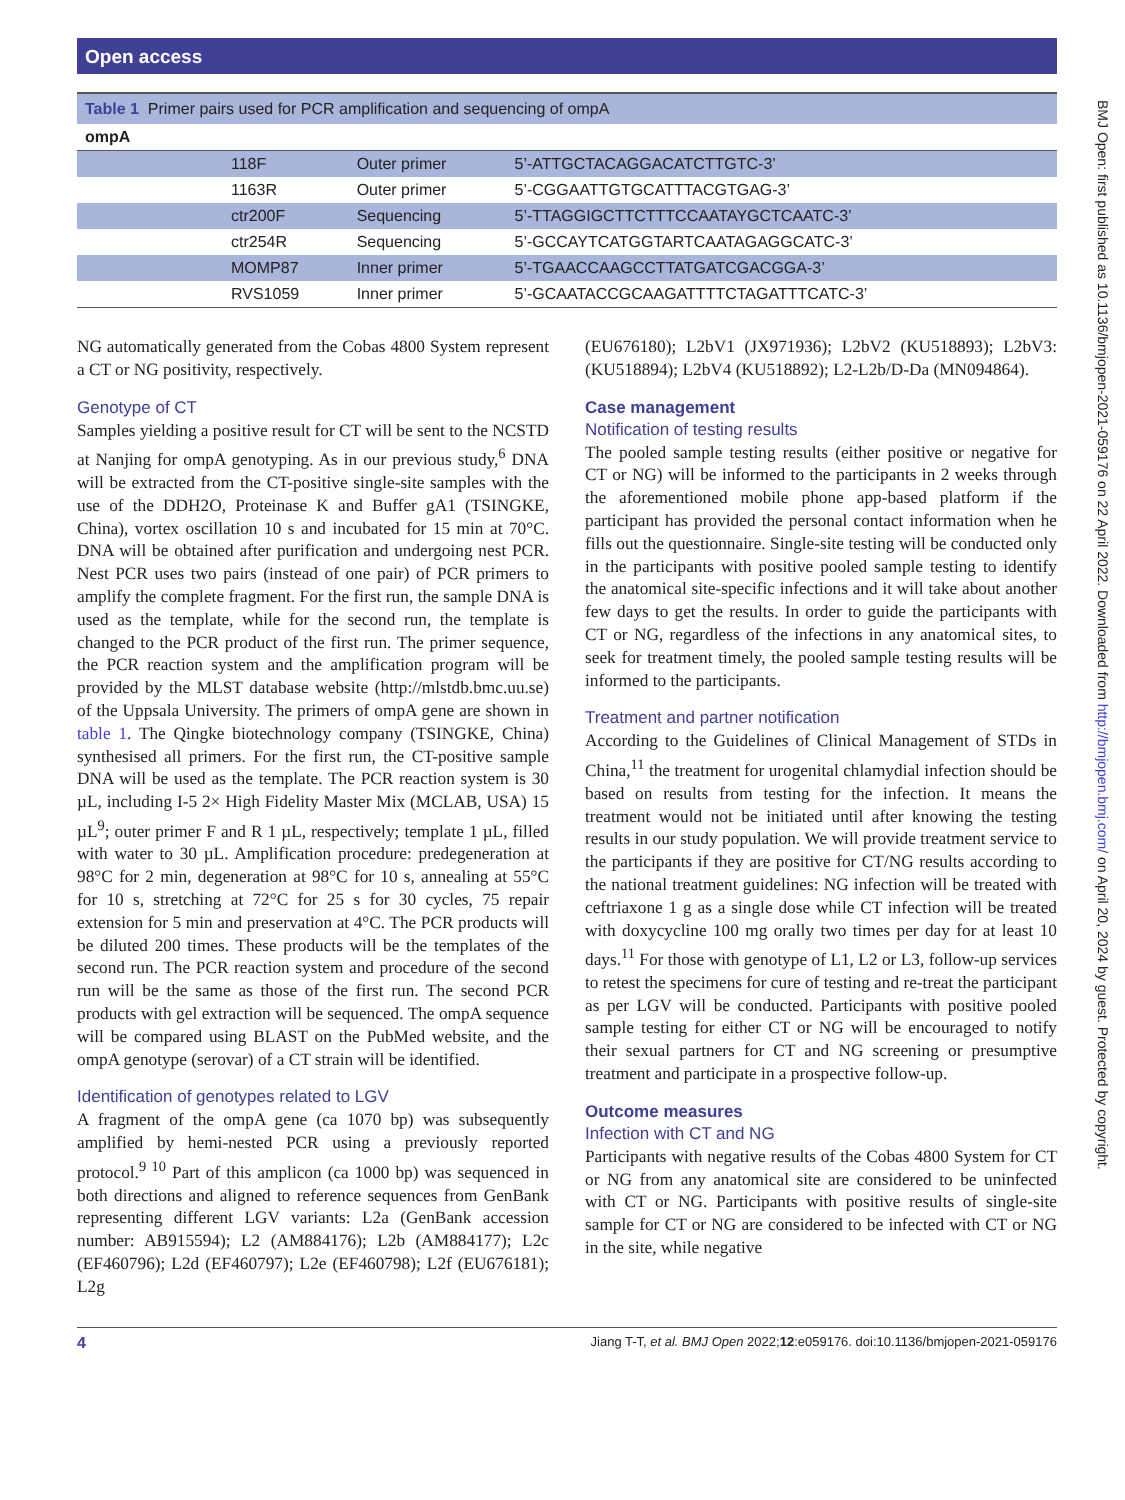Open access
| Table 1 Primer pairs used for PCR amplification and sequencing of ompA | | | |
| --- | --- | --- | --- |
| ompA | | | |
| | 118F | Outer primer | 5’-ATTGCTACAGGACATCTTGTC-3’ |
| | 1163R | Outer primer | 5’-CGGAATTGTGCATTTACGTGAG-3’ |
| | ctr200F | Sequencing | 5’-TTAGGIGCTTCTTTCCAATAYGCTCAATC-3’ |
| | ctr254R | Sequencing | 5’-GCCAYTCATGGTARTCAATAGAGGCATC-3’ |
| | MOMP87 | Inner primer | 5’-TGAACCAAGCCTTATGATCGACGGA-3’ |
| | RVS1059 | Inner primer | 5’-GCAATACCGCAAGATTTTCTAGATTTCATC-3’ |
NG automatically generated from the Cobas 4800 System represent a CT or NG positivity, respectively.
Genotype of CT
Samples yielding a positive result for CT will be sent to the NCSTD at Nanjing for ompA genotyping. As in our previous study,<sup>6</sup> DNA will be extracted from the CT-positive single-site samples with the use of the DDH2O, Proteinase K and Buffer gA1 (TSINGKE, China), vortex oscillation 10 s and incubated for 15 min at 70°C. DNA will be obtained after purification and undergoing nest PCR. Nest PCR uses two pairs (instead of one pair) of PCR primers to amplify the complete fragment. For the first run, the sample DNA is used as the template, while for the second run, the template is changed to the PCR product of the first run. The primer sequence, the PCR reaction system and the amplification program will be provided by the MLST database website (http://mlstdb.bmc.uu.se) of the Uppsala University. The primers of ompA gene are shown in table 1. The Qingke biotechnology company (TSINGKE, China) synthesised all primers. For the first run, the CT-positive sample DNA will be used as the template. The PCR reaction system is 30 µL, including I-5 2× High Fidelity Master Mix (MCLAB, USA) 15 µL<sup>9</sup>; outer primer F and R 1 µL, respectively; template 1 µL, filled with water to 30 µL. Amplification procedure: predegeneration at 98°C for 2 min, degeneration at 98°C for 10 s, annealing at 55°C for 10 s, stretching at 72°C for 25 s for 30 cycles, 75 repair extension for 5 min and preservation at 4°C. The PCR products will be diluted 200 times. These products will be the templates of the second run. The PCR reaction system and procedure of the second run will be the same as those of the first run. The second PCR products with gel extraction will be sequenced. The ompA sequence will be compared using BLAST on the PubMed website, and the ompA genotype (serovar) of a CT strain will be identified.
Identification of genotypes related to LGV
A fragment of the ompA gene (ca 1070 bp) was subsequently amplified by hemi-nested PCR using a previously reported protocol.<sup>9 10</sup> Part of this amplicon (ca 1000 bp) was sequenced in both directions and aligned to reference sequences from GenBank representing different LGV variants: L2a (GenBank accession number: AB915594); L2 (AM884176); L2b (AM884177); L2c (EF460796); L2d (EF460797); L2e (EF460798); L2f (EU676181); L2g
(EU676180); L2bV1 (JX971936); L2bV2 (KU518893); L2bV3: (KU518894); L2bV4 (KU518892); L2-L2b/D-Da (MN094864).
Case management
Notification of testing results
The pooled sample testing results (either positive or negative for CT or NG) will be informed to the participants in 2 weeks through the aforementioned mobile phone app-based platform if the participant has provided the personal contact information when he fills out the questionnaire. Single-site testing will be conducted only in the participants with positive pooled sample testing to identify the anatomical site-specific infections and it will take about another few days to get the results. In order to guide the participants with CT or NG, regardless of the infections in any anatomical sites, to seek for treatment timely, the pooled sample testing results will be informed to the participants.
Treatment and partner notification
According to the Guidelines of Clinical Management of STDs in China,<sup>11</sup> the treatment for urogenital chlamydial infection should be based on results from testing for the infection. It means the treatment would not be initiated until after knowing the testing results in our study population. We will provide treatment service to the participants if they are positive for CT/NG results according to the national treatment guidelines: NG infection will be treated with ceftriaxone 1 g as a single dose while CT infection will be treated with doxycycline 100 mg orally two times per day for at least 10 days.<sup>11</sup> For those with genotype of L1, L2 or L3, follow-up services to retest the specimens for cure of testing and re-treat the participant as per LGV will be conducted. Participants with positive pooled sample testing for either CT or NG will be encouraged to notify their sexual partners for CT and NG screening or presumptive treatment and participate in a prospective follow-up.
Outcome measures
Infection with CT and NG
Participants with negative results of the Cobas 4800 System for CT or NG from any anatomical site are considered to be uninfected with CT or NG. Participants with positive results of single-site sample for CT or NG are considered to be infected with CT or NG in the site, while negative
4 Jiang T-T, et al. BMJ Open 2022;12:e059176. doi:10.1136/bmjopen-2021-059176
BMJ Open: first published as 10.1136/bmjopen-2021-059176 on 22 April 2022. Downloaded from http://bmjopen.bmj.com/ on April 20, 2024 by guest. Protected by copyright.